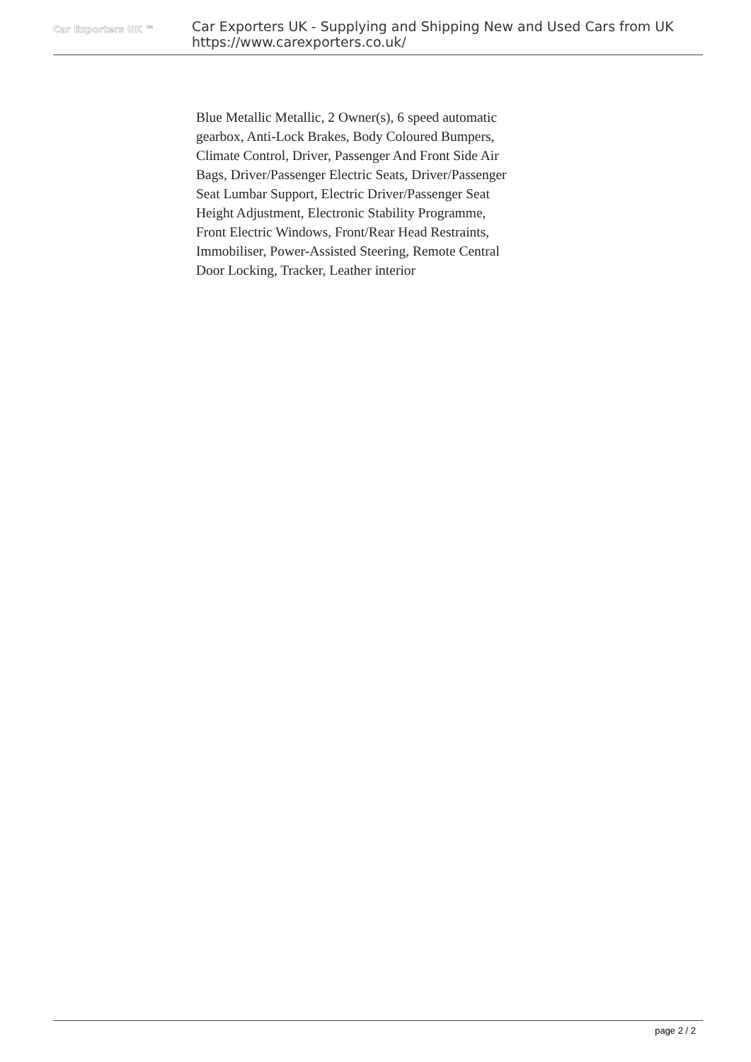Car Exporters UK ™
Car Exporters UK - Supplying and Shipping New and Used Cars from UK
https://www.carexporters.co.uk/
Blue Metallic Metallic, 2 Owner(s), 6 speed automatic gearbox, Anti-Lock Brakes, Body Coloured Bumpers, Climate Control, Driver, Passenger And Front Side Air Bags, Driver/Passenger Electric Seats, Driver/Passenger Seat Lumbar Support, Electric Driver/Passenger Seat Height Adjustment, Electronic Stability Programme, Front Electric Windows, Front/Rear Head Restraints, Immobiliser, Power-Assisted Steering, Remote Central Door Locking, Tracker, Leather interior
page 2 / 2